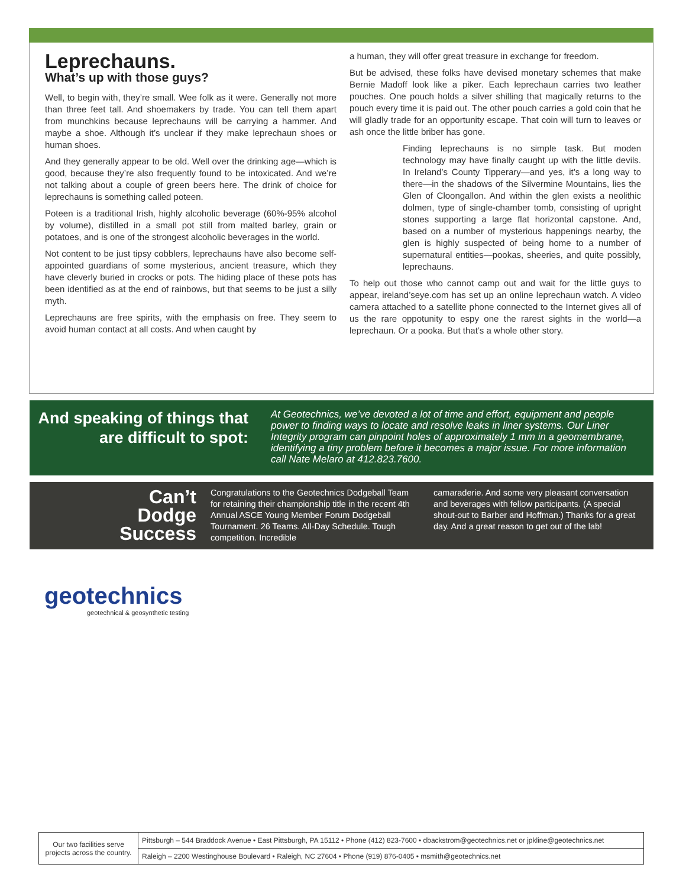Leprechauns.
What’s up with those guys?
Well, to begin with, they’re small. Wee folk as it were. Generally not more than three feet tall. And shoemakers by trade. You can tell them apart from munchkins because leprechauns will be carrying a hammer. And maybe a shoe. Although it’s unclear if they make leprechaun shoes or human shoes.
And they generally appear to be old. Well over the drinking age—which is good, because they’re also frequently found to be intoxicated. And we’re not talking about a couple of green beers here. The drink of choice for leprechauns is something called poteen.
Poteen is a traditional Irish, highly alcoholic beverage (60%-95% alcohol by volume), distilled in a small pot still from malted barley, grain or potatoes, and is one of the strongest alcoholic beverages in the world.
Not content to be just tipsy cobblers, leprechauns have also become self-appointed guardians of some mysterious, ancient treasure, which they have cleverly buried in crocks or pots. The hiding place of these pots has been identified as at the end of rainbows, but that seems to be just a silly myth.
Leprechauns are free spirits, with the emphasis on free. They seem to avoid human contact at all costs. And when caught by
a human, they will offer great treasure in exchange for freedom.
But be advised, these folks have devised monetary schemes that make Bernie Madoff look like a piker. Each leprechaun carries two leather pouches. One pouch holds a silver shilling that magically returns to the pouch every time it is paid out. The other pouch carries a gold coin that he will gladly trade for an opportunity escape. That coin will turn to leaves or ash once the little briber has gone.
Finding leprechauns is no simple task. But moden technology may have finally caught up with the little devils. In Ireland’s County Tipperary—and yes, it’s a long way to there—in the shadows of the Silvermine Mountains, lies the Glen of Cloongallon. And within the glen exists a neolithic dolmen, type of single-chamber tomb, consisting of upright stones supporting a large flat horizontal capstone. And, based on a number of mysterious happenings nearby, the glen is highly suspected of being home to a number of supernatural entities—pookas, sheeries, and quite possibly, leprechauns.
To help out those who cannot camp out and wait for the little guys to appear, ireland’seye.com has set up an online leprechaun watch. A video camera attached to a satellite phone connected to the Internet gives all of us the rare oppotunity to espy one the rarest sights in the world—a leprechaun. Or a pooka. But that’s a whole other story.
And speaking of things that are difficult to spot:
At Geotechnics, we’ve devoted a lot of time and effort, equipment and people power to finding ways to locate and resolve leaks in liner systems. Our Liner Integrity program can pinpoint holes of approximately 1 mm in a geomembrane, identifying a tiny problem before it becomes a major issue. For more information call Nate Melaro at 412.823.7600.
Can’t
Dodge
Success
Congratulations to the Geotechnics Dodgeball Team for retaining their championship title in the recent 4th Annual ASCE Young Member Forum Dodgeball Tournament. 26 Teams. All-Day Schedule. Tough competition. Incredible
camaraderie. And some very pleasant conversation and beverages with fellow participants. (A special shout-out to Barber and Hoffman.) Thanks for a great day. And a great reason to get out of the lab!
geotechnics
geotechnical & geosynthetic testing
| Our two facilities serve projects across the country. | Pittsburgh – 544 Braddock Avenue • East Pittsburgh, PA 15112 • Phone (412) 823-7600 • dbackstrom@geotechnics.net or jpkline@geotechnics.net |
| | Raleigh – 2200 Westinghouse Boulevard • Raleigh, NC 27604 • Phone (919) 876-0405 • msmith@geotechnics.net |